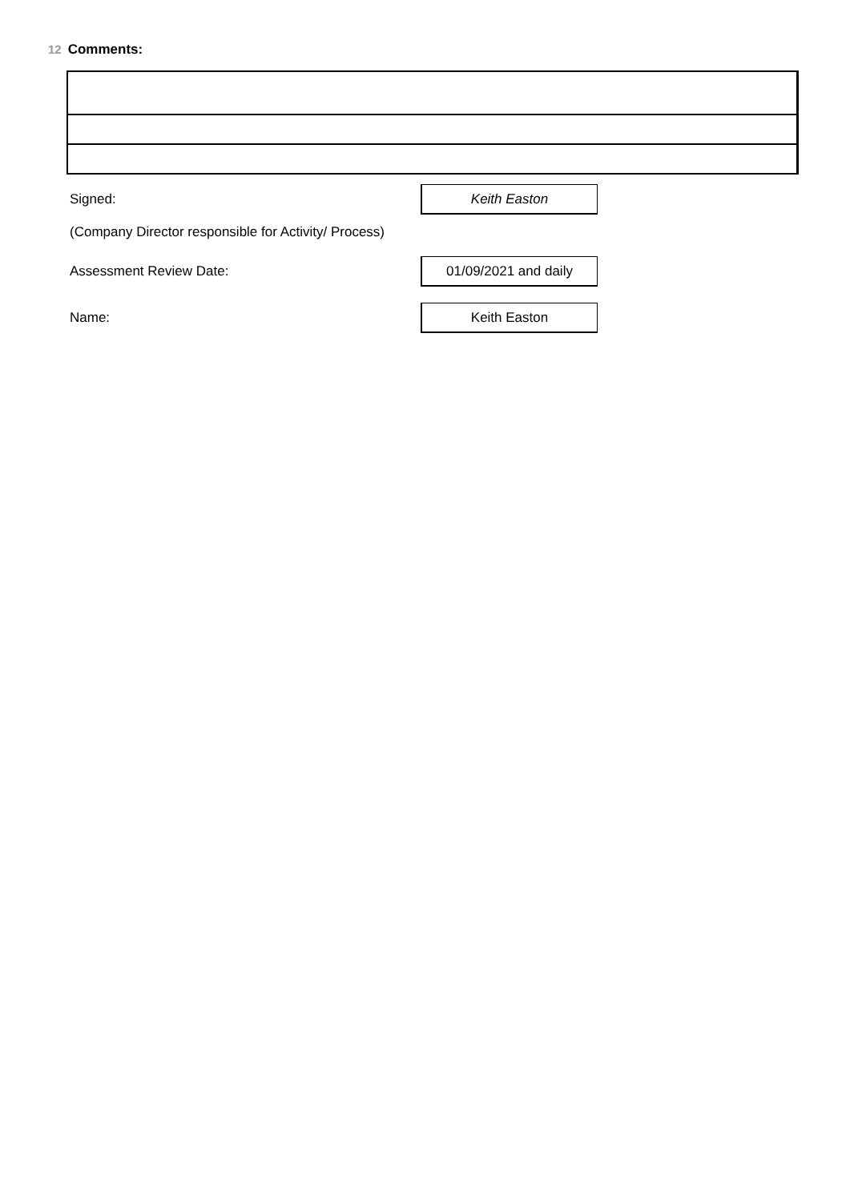12 Comments:
Signed:
Keith Easton
(Company Director responsible for Activity/ Process)
Assessment Review Date:
01/09/2021 and daily
Name:
Keith Easton